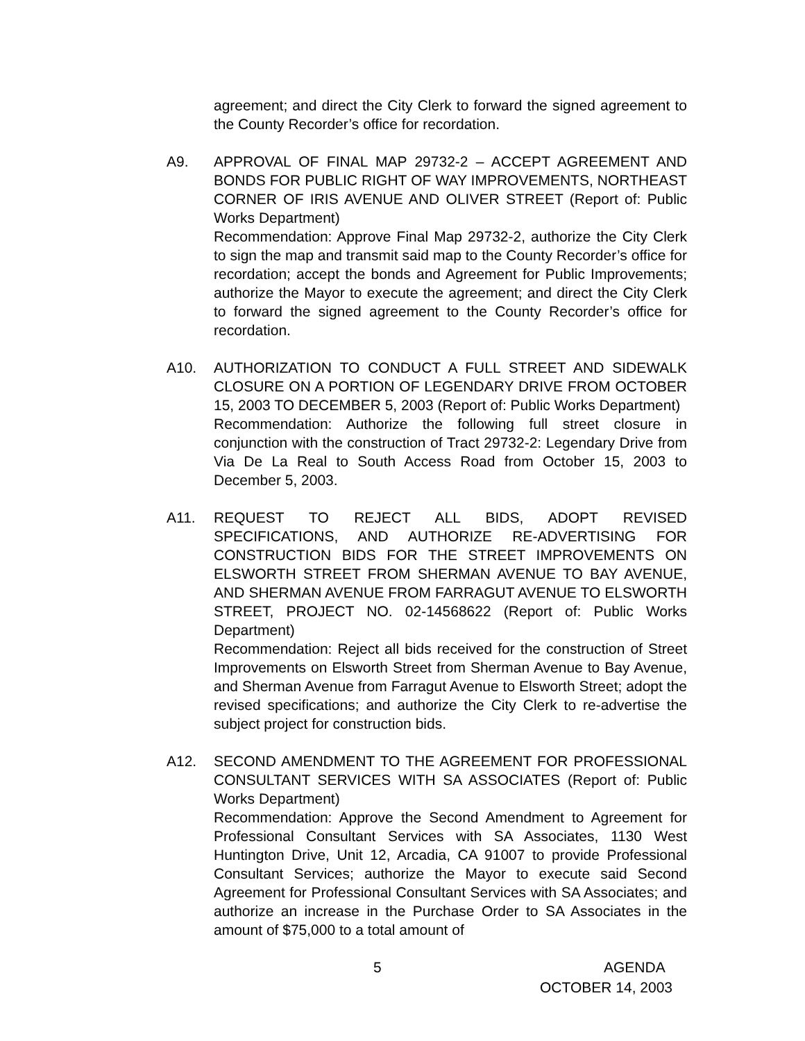agreement; and direct the City Clerk to forward the signed agreement to the County Recorder’s office for recordation.
A9. APPROVAL OF FINAL MAP 29732-2 – ACCEPT AGREEMENT AND BONDS FOR PUBLIC RIGHT OF WAY IMPROVEMENTS, NORTHEAST CORNER OF IRIS AVENUE AND OLIVER STREET (Report of: Public Works Department)
Recommendation: Approve Final Map 29732-2, authorize the City Clerk to sign the map and transmit said map to the County Recorder’s office for recordation; accept the bonds and Agreement for Public Improvements; authorize the Mayor to execute the agreement; and direct the City Clerk to forward the signed agreement to the County Recorder’s office for recordation.
A10. AUTHORIZATION TO CONDUCT A FULL STREET AND SIDEWALK CLOSURE ON A PORTION OF LEGENDARY DRIVE FROM OCTOBER 15, 2003 TO DECEMBER 5, 2003 (Report of: Public Works Department)
Recommendation: Authorize the following full street closure in conjunction with the construction of Tract 29732-2: Legendary Drive from Via De La Real to South Access Road from October 15, 2003 to December 5, 2003.
A11. REQUEST TO REJECT ALL BIDS, ADOPT REVISED SPECIFICATIONS, AND AUTHORIZE RE-ADVERTISING FOR CONSTRUCTION BIDS FOR THE STREET IMPROVEMENTS ON ELSWORTH STREET FROM SHERMAN AVENUE TO BAY AVENUE, AND SHERMAN AVENUE FROM FARRAGUT AVENUE TO ELSWORTH STREET, PROJECT NO. 02-14568622 (Report of: Public Works Department)
Recommendation: Reject all bids received for the construction of Street Improvements on Elsworth Street from Sherman Avenue to Bay Avenue, and Sherman Avenue from Farragut Avenue to Elsworth Street; adopt the revised specifications; and authorize the City Clerk to re-advertise the subject project for construction bids.
A12. SECOND AMENDMENT TO THE AGREEMENT FOR PROFESSIONAL CONSULTANT SERVICES WITH SA ASSOCIATES (Report of: Public Works Department)
Recommendation: Approve the Second Amendment to Agreement for Professional Consultant Services with SA Associates, 1130 West Huntington Drive, Unit 12, Arcadia, CA 91007 to provide Professional Consultant Services; authorize the Mayor to execute said Second Agreement for Professional Consultant Services with SA Associates; and authorize an increase in the Purchase Order to SA Associates in the amount of $75,000 to a total amount of
5 AGENDA
OCTOBER 14, 2003